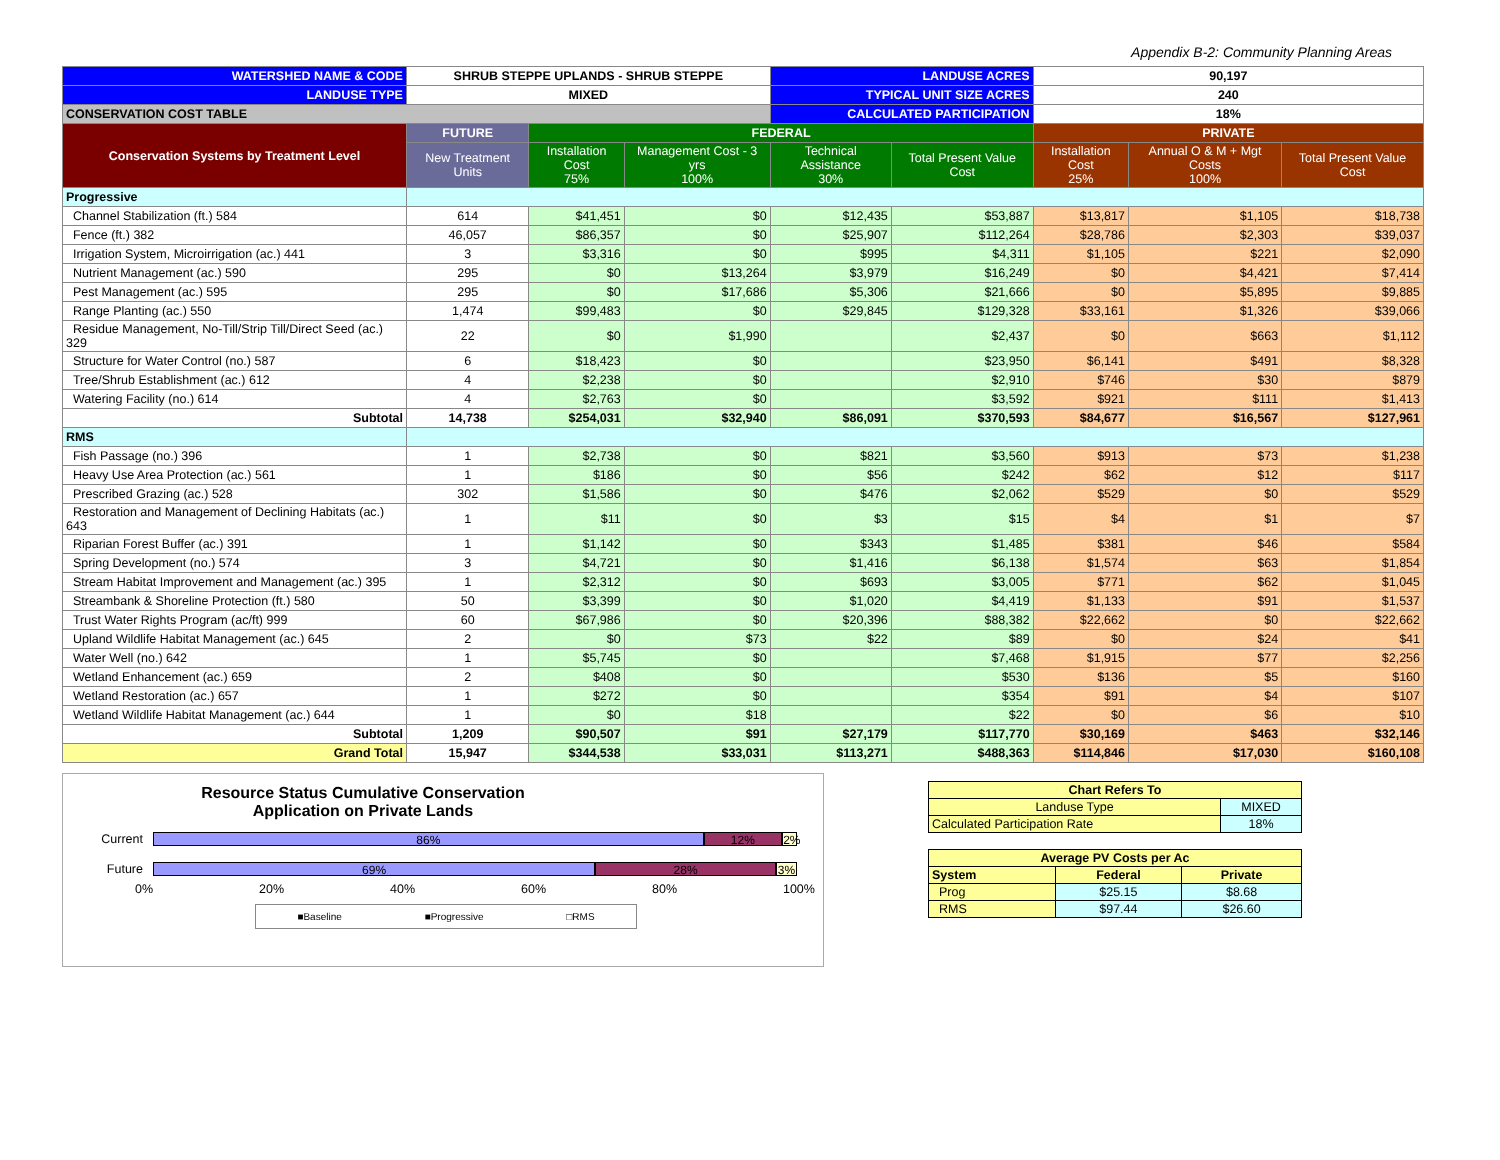Appendix B-2: Community Planning Areas
| WATERSHED NAME & CODE | SHRUB STEPPE UPLANDS - SHRUB STEPPE | | | LANDUSE ACRES | | 90,197 | | |
| LANDUSE TYPE | MIXED | | | TYPICAL UNIT SIZE ACRES | | 240 | | |
| CONSERVATION COST TABLE | | | | CALCULATED PARTICIPATION | | 18% | | |
| Conservation Systems by Treatment Level | FUTURE | FEDERAL | | | | PRIVATE | | |
| | New Treatment Units | Installation Cost 75% | Management Cost - 3 yrs 100% | Technical Assistance 30% | Total Present Value Cost | Installation Cost 25% | Annual O & M + Mgt Costs 100% | Total Present Value Cost |
| Progressive | | | | | | | | |
| Channel Stabilization (ft.) 584 | 614 | $41,451 | $0 | $12,435 | $53,887 | $13,817 | $1,105 | $18,738 |
| Fence (ft.) 382 | 46,057 | $86,357 | $0 | $25,907 | $112,264 | $28,786 | $2,303 | $39,037 |
| Irrigation System, Microirrigation (ac.) 441 | 3 | $3,316 | $0 | $995 | $4,311 | $1,105 | $221 | $2,090 |
| Nutrient Management (ac.) 590 | 295 | $0 | $13,264 | $3,979 | $16,249 | $0 | $4,421 | $7,414 |
| Pest Management (ac.) 595 | 295 | $0 | $17,686 | $5,306 | $21,666 | $0 | $5,895 | $9,885 |
| Range Planting (ac.) 550 | 1,474 | $99,483 | $0 | $29,845 | $129,328 | $33,161 | $1,326 | $39,066 |
| Residue Management, No-Till/Strip Till/Direct Seed (ac.) 329 | 22 | $0 | $1,990 | | $2,437 | $0 | $663 | $1,112 |
| Structure for Water Control (no.) 587 | 6 | $18,423 | $0 | | $23,950 | $6,141 | $491 | $8,328 |
| Tree/Shrub Establishment (ac.) 612 | 4 | $2,238 | $0 | | $2,910 | $746 | $30 | $879 |
| Watering Facility (no.) 614 | 4 | $2,763 | $0 | | $3,592 | $921 | $111 | $1,413 |
| Subtotal | 14,738 | $254,031 | $32,940 | $86,091 | $370,593 | $84,677 | $16,567 | $127,961 |
| RMS | | | | | | | | |
| Fish Passage (no.) 396 | 1 | $2,738 | $0 | $821 | $3,560 | $913 | $73 | $1,238 |
| Heavy Use Area Protection (ac.) 561 | 1 | $186 | $0 | $56 | $242 | $62 | $12 | $117 |
| Prescribed Grazing (ac.) 528 | 302 | $1,586 | $0 | $476 | $2,062 | $529 | $0 | $529 |
| Restoration and Management of Declining Habitats (ac.) 643 | 1 | $11 | $0 | $3 | $15 | $4 | $1 | $7 |
| Riparian Forest Buffer (ac.) 391 | 1 | $1,142 | $0 | $343 | $1,485 | $381 | $46 | $584 |
| Spring Development (no.) 574 | 3 | $4,721 | $0 | $1,416 | $6,138 | $1,574 | $63 | $1,854 |
| Stream Habitat Improvement and Management (ac.) 395 | 1 | $2,312 | $0 | $693 | $3,005 | $771 | $62 | $1,045 |
| Streambank & Shoreline Protection (ft.) 580 | 50 | $3,399 | $0 | $1,020 | $4,419 | $1,133 | $91 | $1,537 |
| Trust Water Rights Program (ac/ft) 999 | 60 | $67,986 | $0 | $20,396 | $88,382 | $22,662 | $0 | $22,662 |
| Upland Wildlife Habitat Management (ac.) 645 | 2 | $0 | $73 | $22 | $89 | $0 | $24 | $41 |
| Water Well (no.) 642 | 1 | $5,745 | $0 | | $7,468 | $1,915 | $77 | $2,256 |
| Wetland Enhancement (ac.) 659 | 2 | $408 | $0 | | $530 | $136 | $5 | $160 |
| Wetland Restoration (ac.) 657 | 1 | $272 | $0 | | $354 | $91 | $4 | $107 |
| Wetland Wildlife Habitat Management (ac.) 644 | 1 | $0 | $18 | | $22 | $0 | $6 | $10 |
| Subtotal | 1,209 | $90,507 | $91 | $27,179 | $117,770 | $30,169 | $463 | $32,146 |
| Grand Total | 15,947 | $344,538 | $33,031 | $113,271 | $488,363 | $114,846 | $17,030 | $160,108 |
Resource Status Cumulative Conservation
Application on Private Lands
Current
86% 12% 2%
Future
69% 28% 3%
0% 20% 40% 60% 80% 100%
■Baseline ■Progressive □RMS
| Chart Refers To | | |
| Landuse Type | MIXED | |
| Calculated Participation Rate | | 18% |
| Average PV Costs per Ac | | |
| System | Federal | Private |
| Prog | $25.15 | $8.68 |
| RMS | $97.44 | $26.60 |